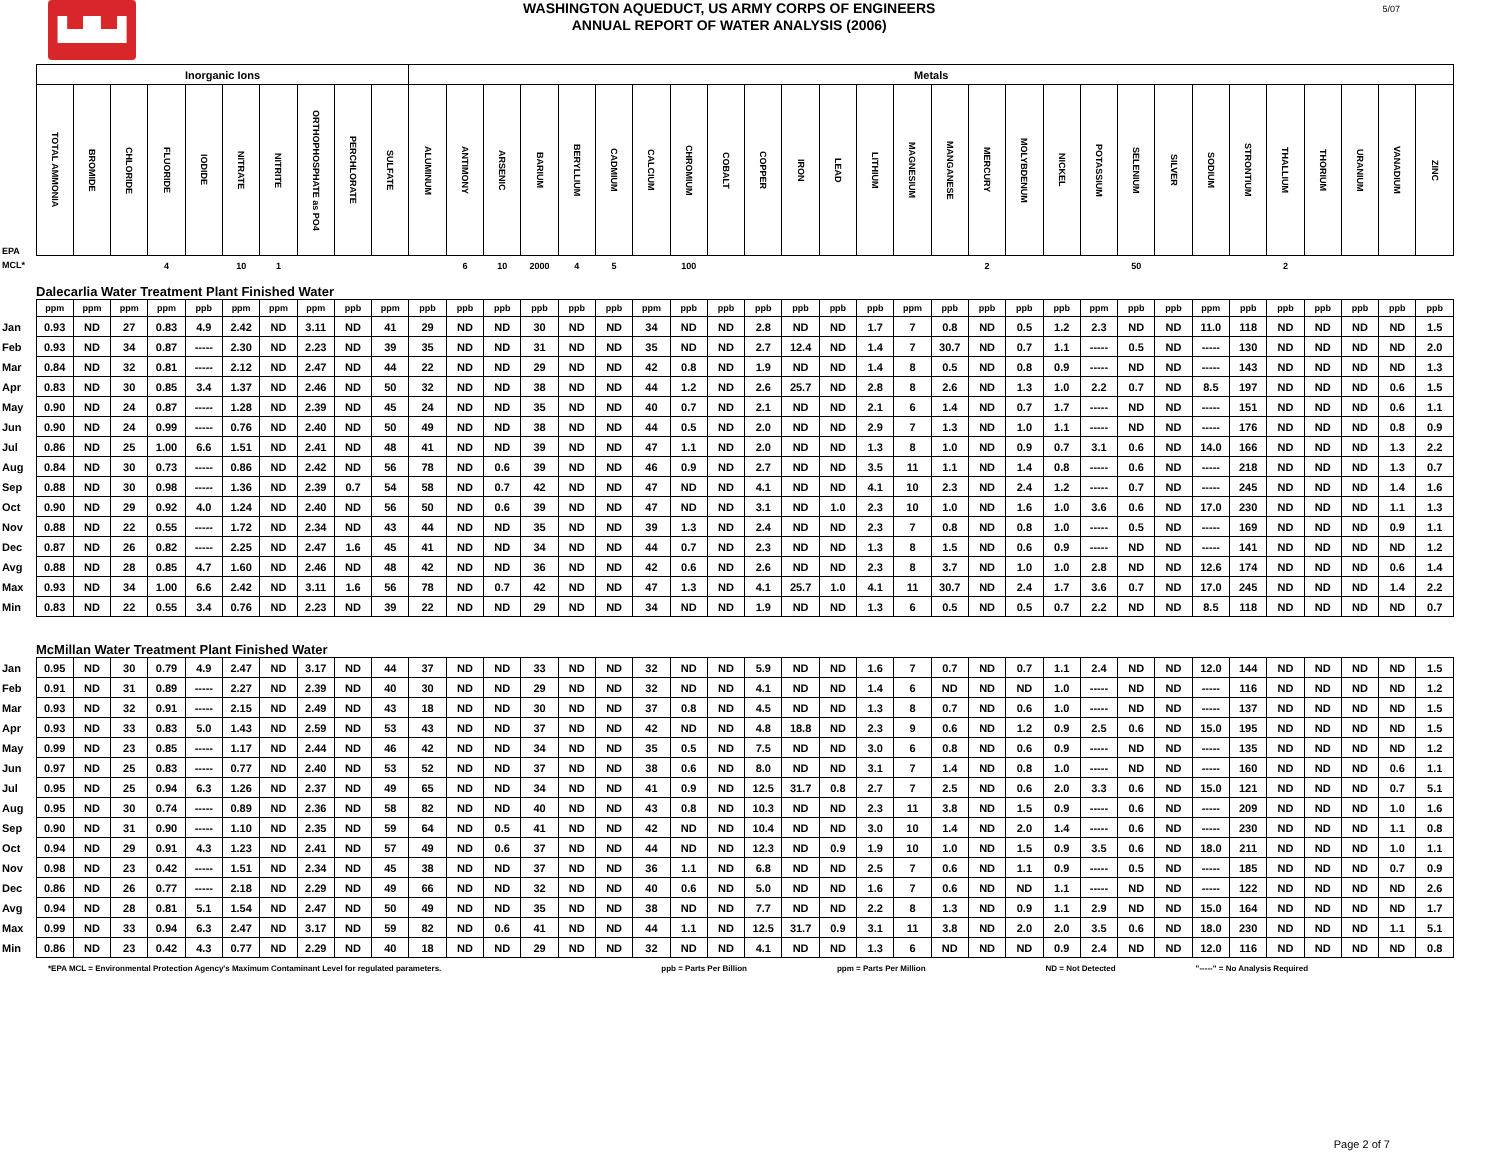▙▟▙▟
WASHINGTON AQUEDUCT, US ARMY CORPS OF ENGINEERS
ANNUAL REPORT OF WATER ANALYSIS (2006)
5/07
| | Inorganic Ions | | | | | | | | | | Metals | | | | | | | | | | | | | | | | | | | | | | | | | | | |
| EPA | TOTAL AMMONIA | BROMIDE | CHLORIDE | FLUORIDE | IODIDE | NITRATE | NITRITE | ORTHOPHOSPHATE as PO4 | PERCHLORATE | SULFATE | ALUMINUM | ANTIMONY | ARSENIC | BARIUM | BERYLLIUM | CADMIUM | CALCIUM | CHROMIUM | COBALT | COPPER | IRON | LEAD | LITHIUM | MAGNESIUM | MANGANESE | MERCURY | MOLYBDENUM | NICKEL | POTASSIUM | SELENIUM | SILVER | SODIUM | STRONTIUM | THALLIUM | THORIUM | URANIUM | VANADIUM | ZINC |
| MCL* | | | | 4 | | 10 | 1 | | | | | 6 | 10 | 2000 | 4 | 5 | | 100 | | | | | | | | 2 | | | | 50 | | | | 2 | | | | |
| | Dalecarlia Water Treatment Plant Finished Water | | | | | | | | | | | | | | | | | | | | | | | | | | | | | | | | | | | | | |
| | ppm | ppm | ppm | ppm | ppb | ppm | ppm | ppm | ppb | ppm | ppb | ppb | ppb | ppb | ppb | ppb | ppm | ppb | ppb | ppb | ppb | ppb | ppb | ppm | ppb | ppb | ppb | ppb | ppm | ppb | ppb | ppm | ppb | ppb | ppb | ppb | ppb | ppb |
| Jan | 0.93 | ND | 27 | 0.83 | 4.9 | 2.42 | ND | 3.11 | ND | 41 | 29 | ND | ND | 30 | ND | ND | 34 | ND | ND | 2.8 | ND | ND | 1.7 | 7 | 0.8 | ND | 0.5 | 1.2 | 2.3 | ND | ND | 11.0 | 118 | ND | ND | ND | ND | 1.5 |
| Feb | 0.93 | ND | 34 | 0.87 | ----- | 2.30 | ND | 2.23 | ND | 39 | 35 | ND | ND | 31 | ND | ND | 35 | ND | ND | 2.7 | 12.4 | ND | 1.4 | 7 | 30.7 | ND | 0.7 | 1.1 | ----- | 0.5 | ND | ----- | 130 | ND | ND | ND | ND | 2.0 |
| Mar | 0.84 | ND | 32 | 0.81 | ----- | 2.12 | ND | 2.47 | ND | 44 | 22 | ND | ND | 29 | ND | ND | 42 | 0.8 | ND | 1.9 | ND | ND | 1.4 | 8 | 0.5 | ND | 0.8 | 0.9 | ----- | ND | ND | ----- | 143 | ND | ND | ND | ND | 1.3 |
| Apr | 0.83 | ND | 30 | 0.85 | 3.4 | 1.37 | ND | 2.46 | ND | 50 | 32 | ND | ND | 38 | ND | ND | 44 | 1.2 | ND | 2.6 | 25.7 | ND | 2.8 | 8 | 2.6 | ND | 1.3 | 1.0 | 2.2 | 0.7 | ND | 8.5 | 197 | ND | ND | ND | 0.6 | 1.5 |
| May | 0.90 | ND | 24 | 0.87 | ----- | 1.28 | ND | 2.39 | ND | 45 | 24 | ND | ND | 35 | ND | ND | 40 | 0.7 | ND | 2.1 | ND | ND | 2.1 | 6 | 1.4 | ND | 0.7 | 1.7 | ----- | ND | ND | ----- | 151 | ND | ND | ND | 0.6 | 1.1 |
| Jun | 0.90 | ND | 24 | 0.99 | ----- | 0.76 | ND | 2.40 | ND | 50 | 49 | ND | ND | 38 | ND | ND | 44 | 0.5 | ND | 2.0 | ND | ND | 2.9 | 7 | 1.3 | ND | 1.0 | 1.1 | ----- | ND | ND | ----- | 176 | ND | ND | ND | 0.8 | 0.9 |
| Jul | 0.86 | ND | 25 | 1.00 | 6.6 | 1.51 | ND | 2.41 | ND | 48 | 41 | ND | ND | 39 | ND | ND | 47 | 1.1 | ND | 2.0 | ND | ND | 1.3 | 8 | 1.0 | ND | 0.9 | 0.7 | 3.1 | 0.6 | ND | 14.0 | 166 | ND | ND | ND | 1.3 | 2.2 |
| Aug | 0.84 | ND | 30 | 0.73 | ----- | 0.86 | ND | 2.42 | ND | 56 | 78 | ND | 0.6 | 39 | ND | ND | 46 | 0.9 | ND | 2.7 | ND | ND | 3.5 | 11 | 1.1 | ND | 1.4 | 0.8 | ----- | 0.6 | ND | ----- | 218 | ND | ND | ND | 1.3 | 0.7 |
| Sep | 0.88 | ND | 30 | 0.98 | ----- | 1.36 | ND | 2.39 | 0.7 | 54 | 58 | ND | 0.7 | 42 | ND | ND | 47 | ND | ND | 4.1 | ND | ND | 4.1 | 10 | 2.3 | ND | 2.4 | 1.2 | ----- | 0.7 | ND | ----- | 245 | ND | ND | ND | 1.4 | 1.6 |
| Oct | 0.90 | ND | 29 | 0.92 | 4.0 | 1.24 | ND | 2.40 | ND | 56 | 50 | ND | 0.6 | 39 | ND | ND | 47 | ND | ND | 3.1 | ND | 1.0 | 2.3 | 10 | 1.0 | ND | 1.6 | 1.0 | 3.6 | 0.6 | ND | 17.0 | 230 | ND | ND | ND | 1.1 | 1.3 |
| Nov | 0.88 | ND | 22 | 0.55 | ----- | 1.72 | ND | 2.34 | ND | 43 | 44 | ND | ND | 35 | ND | ND | 39 | 1.3 | ND | 2.4 | ND | ND | 2.3 | 7 | 0.8 | ND | 0.8 | 1.0 | ----- | 0.5 | ND | ----- | 169 | ND | ND | ND | 0.9 | 1.1 |
| Dec | 0.87 | ND | 26 | 0.82 | ----- | 2.25 | ND | 2.47 | 1.6 | 45 | 41 | ND | ND | 34 | ND | ND | 44 | 0.7 | ND | 2.3 | ND | ND | 1.3 | 8 | 1.5 | ND | 0.6 | 0.9 | ----- | ND | ND | ----- | 141 | ND | ND | ND | ND | 1.2 |
| Avg | 0.88 | ND | 28 | 0.85 | 4.7 | 1.60 | ND | 2.46 | ND | 48 | 42 | ND | ND | 36 | ND | ND | 42 | 0.6 | ND | 2.6 | ND | ND | 2.3 | 8 | 3.7 | ND | 1.0 | 1.0 | 2.8 | ND | ND | 12.6 | 174 | ND | ND | ND | 0.6 | 1.4 |
| Max | 0.93 | ND | 34 | 1.00 | 6.6 | 2.42 | ND | 3.11 | 1.6 | 56 | 78 | ND | 0.7 | 42 | ND | ND | 47 | 1.3 | ND | 4.1 | 25.7 | 1.0 | 4.1 | 11 | 30.7 | ND | 2.4 | 1.7 | 3.6 | 0.7 | ND | 17.0 | 245 | ND | ND | ND | 1.4 | 2.2 |
| Min | 0.83 | ND | 22 | 0.55 | 3.4 | 0.76 | ND | 2.23 | ND | 39 | 22 | ND | ND | 29 | ND | ND | 34 | ND | ND | 1.9 | ND | ND | 1.3 | 6 | 0.5 | ND | 0.5 | 0.7 | 2.2 | ND | ND | 8.5 | 118 | ND | ND | ND | ND | 0.7 |
| | McMillan Water Treatment Plant Finished Water | | | | | | | | | | | | | | | | | | | | | | | | | | | | | | | | | | | | | |
| Jan | 0.95 | ND | 30 | 0.79 | 4.9 | 2.47 | ND | 3.17 | ND | 44 | 37 | ND | ND | 33 | ND | ND | 32 | ND | ND | 5.9 | ND | ND | 1.6 | 7 | 0.7 | ND | 0.7 | 1.1 | 2.4 | ND | ND | 12.0 | 144 | ND | ND | ND | ND | 1.5 |
| Feb | 0.91 | ND | 31 | 0.89 | ----- | 2.27 | ND | 2.39 | ND | 40 | 30 | ND | ND | 29 | ND | ND | 32 | ND | ND | 4.1 | ND | ND | 1.4 | 6 | ND | ND | ND | 1.0 | ----- | ND | ND | ----- | 116 | ND | ND | ND | ND | 1.2 |
| Mar | 0.93 | ND | 32 | 0.91 | ----- | 2.15 | ND | 2.49 | ND | 43 | 18 | ND | ND | 30 | ND | ND | 37 | 0.8 | ND | 4.5 | ND | ND | 1.3 | 8 | 0.7 | ND | 0.6 | 1.0 | ----- | ND | ND | ----- | 137 | ND | ND | ND | ND | 1.5 |
| Apr | 0.93 | ND | 33 | 0.83 | 5.0 | 1.43 | ND | 2.59 | ND | 53 | 43 | ND | ND | 37 | ND | ND | 42 | ND | ND | 4.8 | 18.8 | ND | 2.3 | 9 | 0.6 | ND | 1.2 | 0.9 | 2.5 | 0.6 | ND | 15.0 | 195 | ND | ND | ND | ND | 1.5 |
| May | 0.99 | ND | 23 | 0.85 | ----- | 1.17 | ND | 2.44 | ND | 46 | 42 | ND | ND | 34 | ND | ND | 35 | 0.5 | ND | 7.5 | ND | ND | 3.0 | 6 | 0.8 | ND | 0.6 | 0.9 | ----- | ND | ND | ----- | 135 | ND | ND | ND | ND | 1.2 |
| Jun | 0.97 | ND | 25 | 0.83 | ----- | 0.77 | ND | 2.40 | ND | 53 | 52 | ND | ND | 37 | ND | ND | 38 | 0.6 | ND | 8.0 | ND | ND | 3.1 | 7 | 1.4 | ND | 0.8 | 1.0 | ----- | ND | ND | ----- | 160 | ND | ND | ND | 0.6 | 1.1 |
| Jul | 0.95 | ND | 25 | 0.94 | 6.3 | 1.26 | ND | 2.37 | ND | 49 | 65 | ND | ND | 34 | ND | ND | 41 | 0.9 | ND | 12.5 | 31.7 | 0.8 | 2.7 | 7 | 2.5 | ND | 0.6 | 2.0 | 3.3 | 0.6 | ND | 15.0 | 121 | ND | ND | ND | 0.7 | 5.1 |
| Aug | 0.95 | ND | 30 | 0.74 | ----- | 0.89 | ND | 2.36 | ND | 58 | 82 | ND | ND | 40 | ND | ND | 43 | 0.8 | ND | 10.3 | ND | ND | 2.3 | 11 | 3.8 | ND | 1.5 | 0.9 | ----- | 0.6 | ND | ----- | 209 | ND | ND | ND | 1.0 | 1.6 |
| Sep | 0.90 | ND | 31 | 0.90 | ----- | 1.10 | ND | 2.35 | ND | 59 | 64 | ND | 0.5 | 41 | ND | ND | 42 | ND | ND | 10.4 | ND | ND | 3.0 | 10 | 1.4 | ND | 2.0 | 1.4 | ----- | 0.6 | ND | ----- | 230 | ND | ND | ND | 1.1 | 0.8 |
| Oct | 0.94 | ND | 29 | 0.91 | 4.3 | 1.23 | ND | 2.41 | ND | 57 | 49 | ND | 0.6 | 37 | ND | ND | 44 | ND | ND | 12.3 | ND | 0.9 | 1.9 | 10 | 1.0 | ND | 1.5 | 0.9 | 3.5 | 0.6 | ND | 18.0 | 211 | ND | ND | ND | 1.0 | 1.1 |
| Nov | 0.98 | ND | 23 | 0.42 | ----- | 1.51 | ND | 2.34 | ND | 45 | 38 | ND | ND | 37 | ND | ND | 36 | 1.1 | ND | 6.8 | ND | ND | 2.5 | 7 | 0.6 | ND | 1.1 | 0.9 | ----- | 0.5 | ND | ----- | 185 | ND | ND | ND | 0.7 | 0.9 |
| Dec | 0.86 | ND | 26 | 0.77 | ----- | 2.18 | ND | 2.29 | ND | 49 | 66 | ND | ND | 32 | ND | ND | 40 | 0.6 | ND | 5.0 | ND | ND | 1.6 | 7 | 0.6 | ND | ND | 1.1 | ----- | ND | ND | ----- | 122 | ND | ND | ND | ND | 2.6 |
| Avg | 0.94 | ND | 28 | 0.81 | 5.1 | 1.54 | ND | 2.47 | ND | 50 | 49 | ND | ND | 35 | ND | ND | 38 | ND | ND | 7.7 | ND | ND | 2.2 | 8 | 1.3 | ND | 0.9 | 1.1 | 2.9 | ND | ND | 15.0 | 164 | ND | ND | ND | ND | 1.7 |
| Max | 0.99 | ND | 33 | 0.94 | 6.3 | 2.47 | ND | 3.17 | ND | 59 | 82 | ND | 0.6 | 41 | ND | ND | 44 | 1.1 | ND | 12.5 | 31.7 | 0.9 | 3.1 | 11 | 3.8 | ND | 2.0 | 2.0 | 3.5 | 0.6 | ND | 18.0 | 230 | ND | ND | ND | 1.1 | 5.1 |
| Min | 0.86 | ND | 23 | 0.42 | 4.3 | 0.77 | ND | 2.29 | ND | 40 | 18 | ND | ND | 29 | ND | ND | 32 | ND | ND | 4.1 | ND | ND | 1.3 | 6 | ND | ND | ND | 0.9 | 2.4 | ND | ND | 12.0 | 116 | ND | ND | ND | ND | 0.8 |
*EPA MCL = Environmental Protection Agency's Maximum Contaminant Level for regulated parameters. ppb = Parts Per Billion ppm = Parts Per Million ND = Not Detected "-----" = No Analysis Required
Page 2 of 7